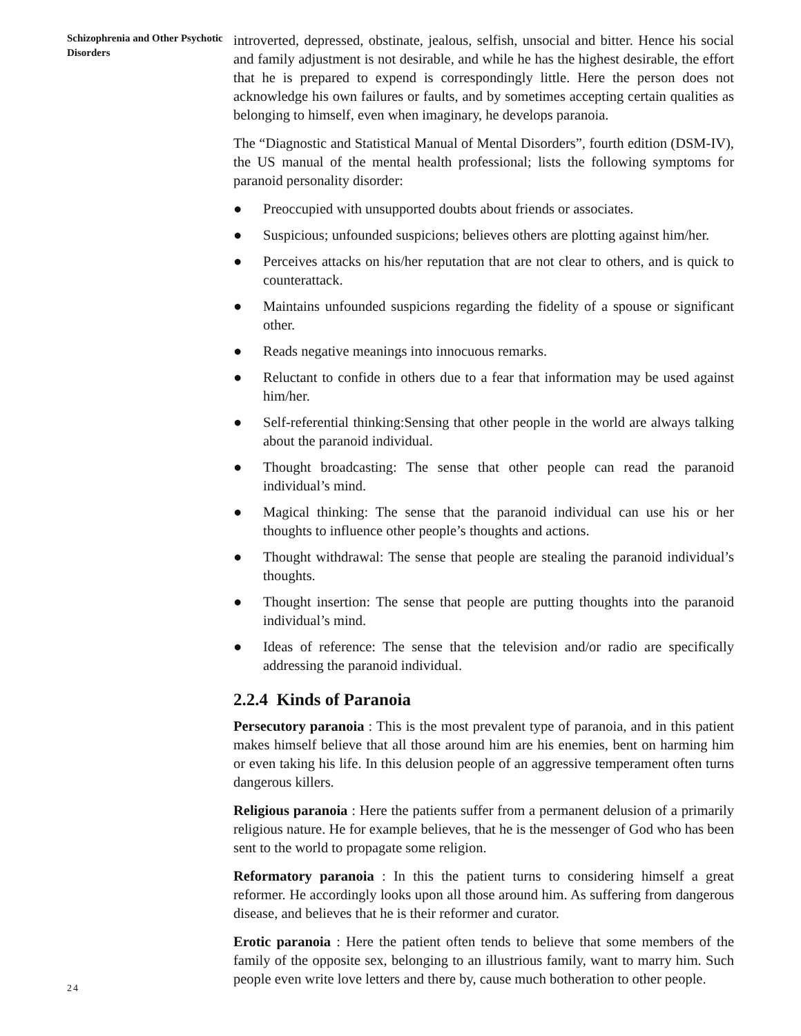Schizophrenia and Other Psychotic Disorders
introverted, depressed, obstinate, jealous, selfish, unsocial and bitter. Hence his social and family adjustment is not desirable, and while he has the highest desirable, the effort that he is prepared to expend is correspondingly little. Here the person does not acknowledge his own failures or faults, and by sometimes accepting certain qualities as belonging to himself, even when imaginary, he develops paranoia.
The “Diagnostic and Statistical Manual of Mental Disorders”, fourth edition (DSM-IV), the US manual of the mental health professional; lists the following symptoms for paranoid personality disorder:
● Preoccupied with unsupported doubts about friends or associates.
● Suspicious; unfounded suspicions; believes others are plotting against him/her.
● Perceives attacks on his/her reputation that are not clear to others, and is quick to counterattack.
● Maintains unfounded suspicions regarding the fidelity of a spouse or significant other.
● Reads negative meanings into innocuous remarks.
● Reluctant to confide in others due to a fear that information may be used against him/her.
● Self-referential thinking:Sensing that other people in the world are always talking about the paranoid individual.
● Thought broadcasting: The sense that other people can read the paranoid individual’s mind.
● Magical thinking: The sense that the paranoid individual can use his or her thoughts to influence other people’s thoughts and actions.
● Thought withdrawal: The sense that people are stealing the paranoid individual’s thoughts.
● Thought insertion: The sense that people are putting thoughts into the paranoid individual’s mind.
● Ideas of reference: The sense that the television and/or radio are specifically addressing the paranoid individual.
2.2.4 Kinds of Paranoia
Persecutory paranoia : This is the most prevalent type of paranoia, and in this patient makes himself believe that all those around him are his enemies, bent on harming him or even taking his life. In this delusion people of an aggressive temperament often turns dangerous killers.
Religious paranoia : Here the patients suffer from a permanent delusion of a primarily religious nature. He for example believes, that he is the messenger of God who has been sent to the world to propagate some religion.
Reformatory paranoia : In this the patient turns to considering himself a great reformer. He accordingly looks upon all those around him. As suffering from dangerous disease, and believes that he is their reformer and curator.
Erotic paranoia : Here the patient often tends to believe that some members of the family of the opposite sex, belonging to an illustrious family, want to marry him. Such people even write love letters and there by, cause much botheration to other people.
24